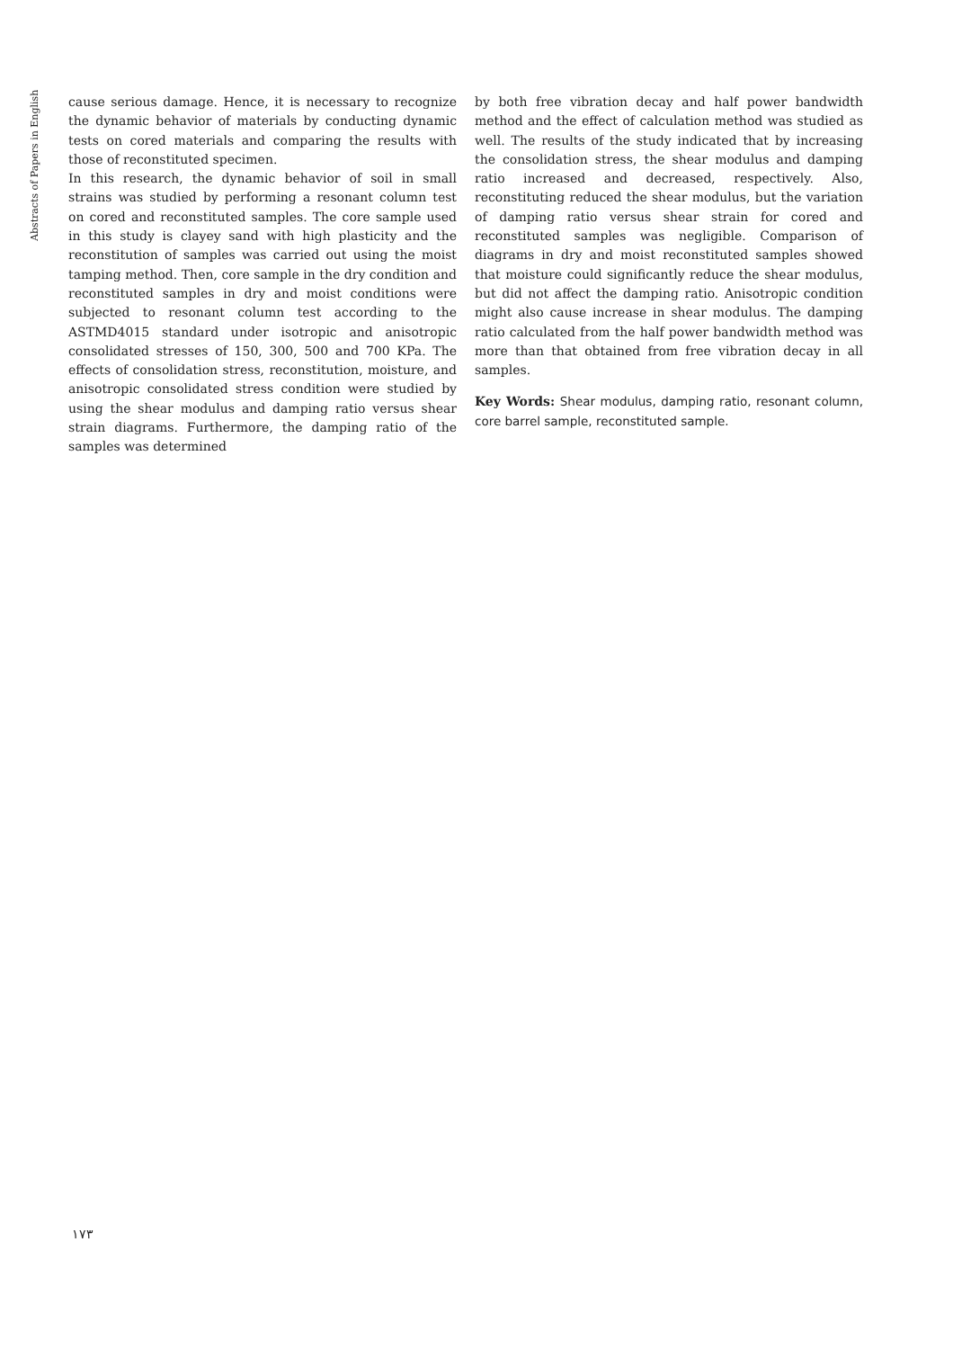Abstracts of Papers in English
cause serious damage. Hence, it is necessary to recognize the dynamic behavior of materials by conducting dynamic tests on cored materials and comparing the results with those of reconstituted specimen.
In this research, the dynamic behavior of soil in small strains was studied by performing a resonant column test on cored and reconstituted samples. The core sample used in this study is clayey sand with high plasticity and the reconstitution of samples was carried out using the moist tamping method. Then, core sample in the dry condition and reconstituted samples in dry and moist conditions were subjected to resonant column test according to the ASTMD4015 standard under isotropic and anisotropic consolidated stresses of 150, 300, 500 and 700 KPa. The effects of consolidation stress, reconstitution, moisture, and anisotropic consolidated stress condition were studied by using the shear modulus and damping ratio versus shear strain diagrams. Furthermore, the damping ratio of the samples was determined
by both free vibration decay and half power bandwidth method and the effect of calculation method was studied as well. The results of the study indicated that by increasing the consolidation stress, the shear modulus and damping ratio increased and decreased, respectively. Also, reconstituting reduced the shear modulus, but the variation of damping ratio versus shear strain for cored and reconstituted samples was negligible. Comparison of diagrams in dry and moist reconstituted samples showed that moisture could significantly reduce the shear modulus, but did not affect the damping ratio. Anisotropic condition might also cause increase in shear modulus. The damping ratio calculated from the half power bandwidth method was more than that obtained from free vibration decay in all samples.
Key Words: Shear modulus, damping ratio, resonant column, core barrel sample, reconstituted sample.
۱۷۳